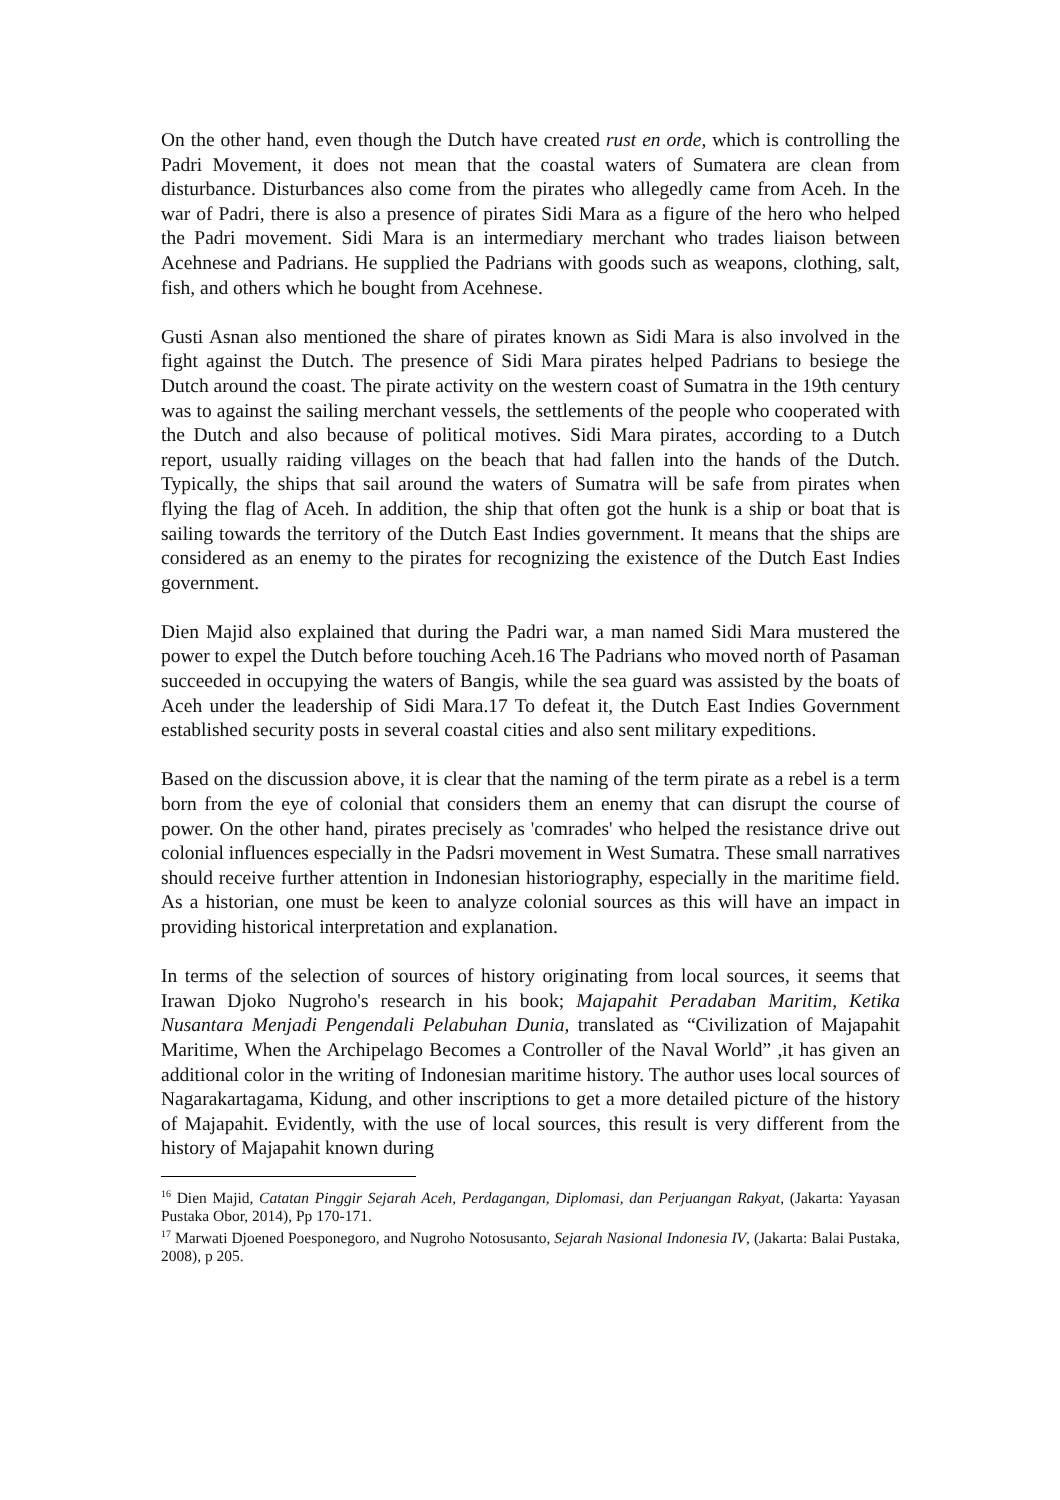On the other hand, even though the Dutch have created rust en orde, which is controlling the Padri Movement, it does not mean that the coastal waters of Sumatera are clean from disturbance. Disturbances also come from the pirates who allegedly came from Aceh. In the war of Padri, there is also a presence of pirates Sidi Mara as a figure of the hero who helped the Padri movement. Sidi Mara is an intermediary merchant who trades liaison between Acehnese and Padrians. He supplied the Padrians with goods such as weapons, clothing, salt, fish, and others which he bought from Acehnese.
Gusti Asnan also mentioned the share of pirates known as Sidi Mara is also involved in the fight against the Dutch. The presence of Sidi Mara pirates helped Padrians to besiege the Dutch around the coast. The pirate activity on the western coast of Sumatra in the 19th century was to against the sailing merchant vessels, the settlements of the people who cooperated with the Dutch and also because of political motives. Sidi Mara pirates, according to a Dutch report, usually raiding villages on the beach that had fallen into the hands of the Dutch. Typically, the ships that sail around the waters of Sumatra will be safe from pirates when flying the flag of Aceh. In addition, the ship that often got the hunk is a ship or boat that is sailing towards the territory of the Dutch East Indies government. It means that the ships are considered as an enemy to the pirates for recognizing the existence of the Dutch East Indies government.
Dien Majid also explained that during the Padri war, a man named Sidi Mara mustered the power to expel the Dutch before touching Aceh.16 The Padrians who moved north of Pasaman succeeded in occupying the waters of Bangis, while the sea guard was assisted by the boats of Aceh under the leadership of Sidi Mara.17 To defeat it, the Dutch East Indies Government established security posts in several coastal cities and also sent military expeditions.
Based on the discussion above, it is clear that the naming of the term pirate as a rebel is a term born from the eye of colonial that considers them an enemy that can disrupt the course of power. On the other hand, pirates precisely as 'comrades' who helped the resistance drive out colonial influences especially in the Padsri movement in West Sumatra. These small narratives should receive further attention in Indonesian historiography, especially in the maritime field. As a historian, one must be keen to analyze colonial sources as this will have an impact in providing historical interpretation and explanation.
In terms of the selection of sources of history originating from local sources, it seems that Irawan Djoko Nugroho's research in his book; Majapahit Peradaban Maritim, Ketika Nusantara Menjadi Pengendali Pelabuhan Dunia, translated as “Civilization of Majapahit Maritime, When the Archipelago Becomes a Controller of the Naval World” ,it has given an additional color in the writing of Indonesian maritime history. The author uses local sources of Nagarakartagama, Kidung, and other inscriptions to get a more detailed picture of the history of Majapahit. Evidently, with the use of local sources, this result is very different from the history of Majapahit known during
<sup>16</sup> Dien Majid, Catatan Pinggir Sejarah Aceh, Perdagangan, Diplomasi, dan Perjuangan Rakyat, (Jakarta: Yayasan Pustaka Obor, 2014), Pp 170-171.
<sup>17</sup> Marwati Djoened Poesponegoro, and Nugroho Notosusanto, Sejarah Nasional Indonesia IV, (Jakarta: Balai Pustaka, 2008), p 205.